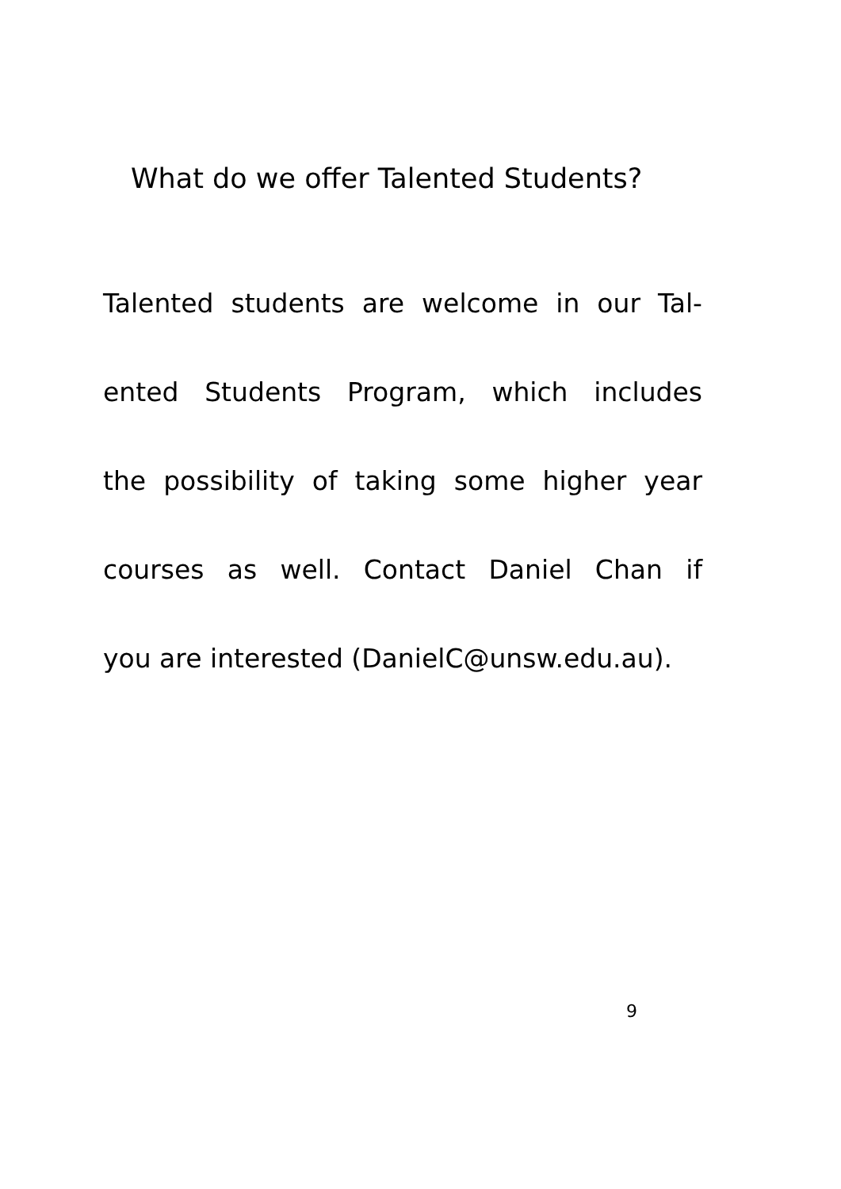What do we offer Talented Students?
Talented students are welcome in our Tal-
ented Students Program, which includes
the possibility of taking some higher year
courses as well. Contact Daniel Chan if
you are interested (DanielC@unsw.edu.au).
9